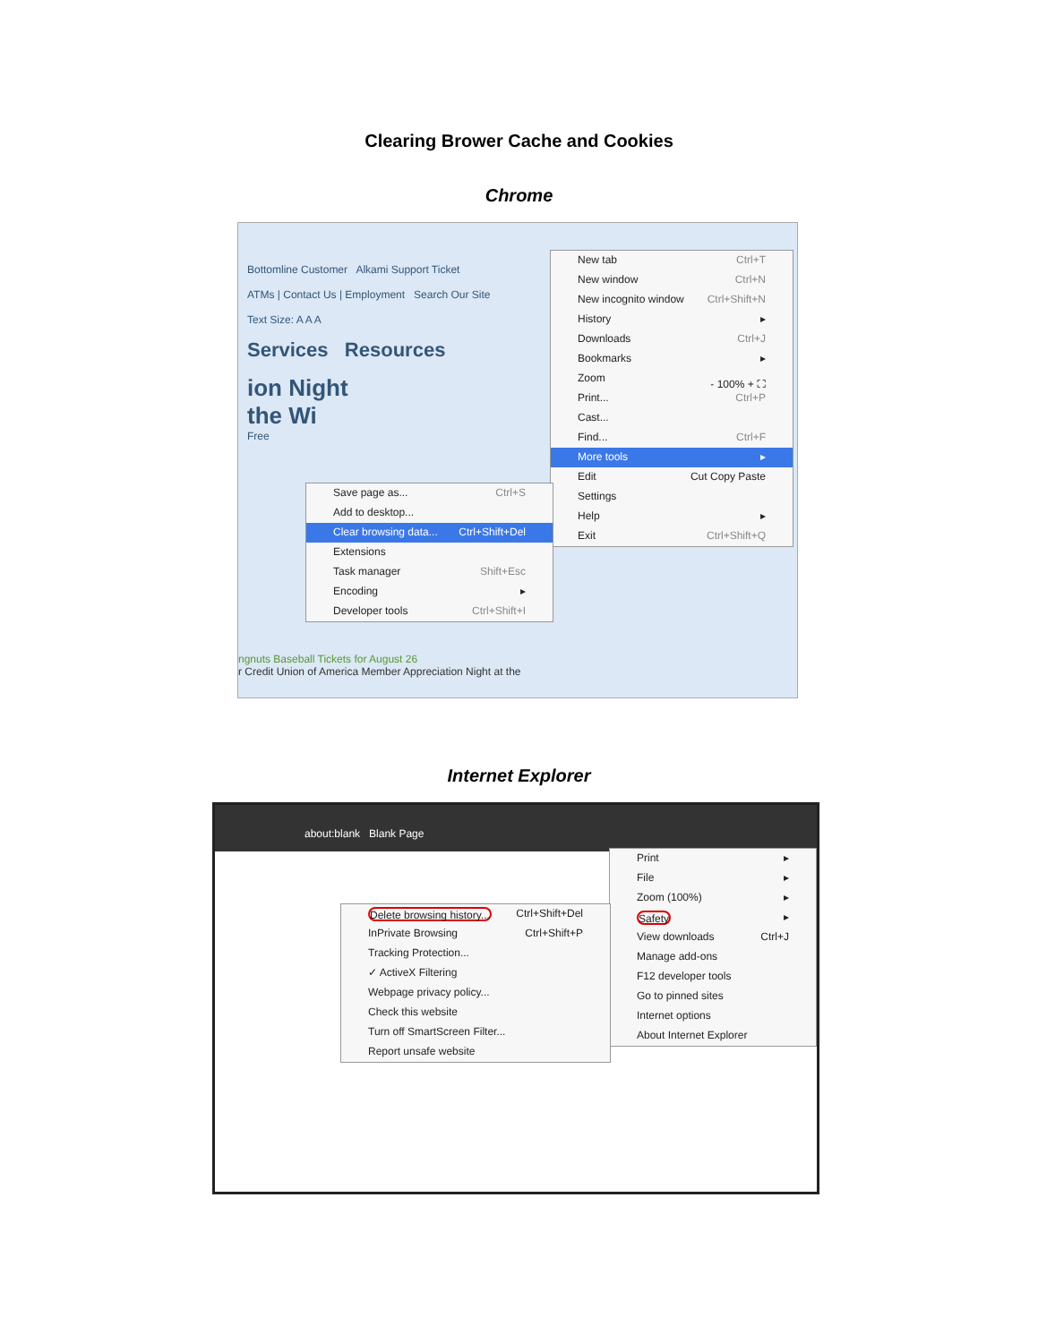Clearing Brower Cache and Cookies
Chrome
Bottomline Customer Alkami Support Ticket
ATMs | Contact Us | Employment Search Our Site
Text Size: A A A
Services Resources
ion Night
the Wi
Free
ngnuts Baseball Tickets for August 26
r Credit Union of America Member Appreciation Night at the
New tab Ctrl+T
New window Ctrl+N
New incognito window Ctrl+Shift+N
History ▸
Downloads Ctrl+J
Bookmarks ▸
Zoom - 100% + ⛶
Print... Ctrl+P
Cast...
Find... Ctrl+F
More tools ▸
Edit Cut Copy Paste
Settings
Help ▸
Exit Ctrl+Shift+Q
Save page as... Ctrl+S
Add to desktop...
Clear browsing data... Ctrl+Shift+Del
Extensions
Task manager Shift+Esc
Encoding ▸
Developer tools Ctrl+Shift+I
Internet Explorer
about:blank Blank Page
Print ▸
File ▸
Zoom (100%) ▸
Safety ▸
View downloads Ctrl+J
Manage add-ons
F12 developer tools
Go to pinned sites
Internet options
About Internet Explorer
Delete browsing history... Ctrl+Shift+Del
InPrivate Browsing Ctrl+Shift+P
Tracking Protection...
✓ ActiveX Filtering
Webpage privacy policy...
Check this website
Turn off SmartScreen Filter...
Report unsafe website